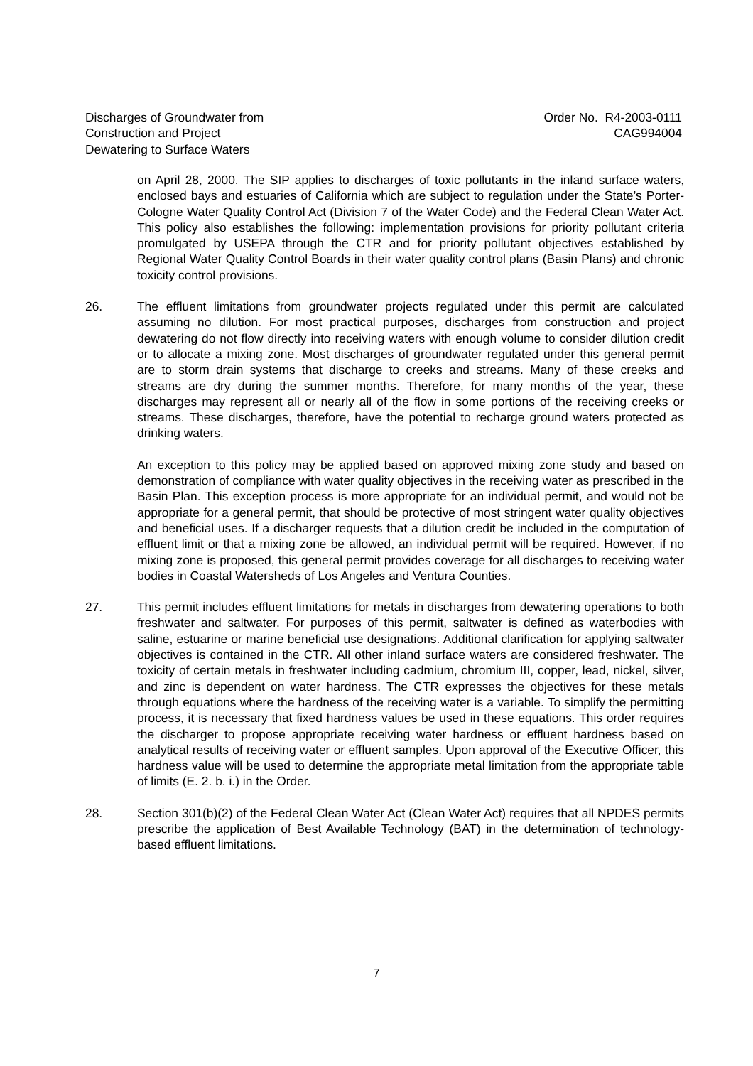Discharges of Groundwater from
Construction and Project
Dewatering to Surface Waters
Order No. R4-2003-0111
CAG994004
on April 28, 2000. The SIP applies to discharges of toxic pollutants in the inland surface waters, enclosed bays and estuaries of California which are subject to regulation under the State’s Porter-Cologne Water Quality Control Act (Division 7 of the Water Code) and the Federal Clean Water Act. This policy also establishes the following: implementation provisions for priority pollutant criteria promulgated by USEPA through the CTR and for priority pollutant objectives established by Regional Water Quality Control Boards in their water quality control plans (Basin Plans) and chronic toxicity control provisions.
26. The effluent limitations from groundwater projects regulated under this permit are calculated assuming no dilution. For most practical purposes, discharges from construction and project dewatering do not flow directly into receiving waters with enough volume to consider dilution credit or to allocate a mixing zone. Most discharges of groundwater regulated under this general permit are to storm drain systems that discharge to creeks and streams. Many of these creeks and streams are dry during the summer months. Therefore, for many months of the year, these discharges may represent all or nearly all of the flow in some portions of the receiving creeks or streams. These discharges, therefore, have the potential to recharge ground waters protected as drinking waters.
An exception to this policy may be applied based on approved mixing zone study and based on demonstration of compliance with water quality objectives in the receiving water as prescribed in the Basin Plan. This exception process is more appropriate for an individual permit, and would not be appropriate for a general permit, that should be protective of most stringent water quality objectives and beneficial uses. If a discharger requests that a dilution credit be included in the computation of effluent limit or that a mixing zone be allowed, an individual permit will be required. However, if no mixing zone is proposed, this general permit provides coverage for all discharges to receiving water bodies in Coastal Watersheds of Los Angeles and Ventura Counties.
27. This permit includes effluent limitations for metals in discharges from dewatering operations to both freshwater and saltwater. For purposes of this permit, saltwater is defined as waterbodies with saline, estuarine or marine beneficial use designations. Additional clarification for applying saltwater objectives is contained in the CTR. All other inland surface waters are considered freshwater. The toxicity of certain metals in freshwater including cadmium, chromium III, copper, lead, nickel, silver, and zinc is dependent on water hardness. The CTR expresses the objectives for these metals through equations where the hardness of the receiving water is a variable. To simplify the permitting process, it is necessary that fixed hardness values be used in these equations. This order requires the discharger to propose appropriate receiving water hardness or effluent hardness based on analytical results of receiving water or effluent samples. Upon approval of the Executive Officer, this hardness value will be used to determine the appropriate metal limitation from the appropriate table of limits (E. 2. b. i.) in the Order.
28. Section 301(b)(2) of the Federal Clean Water Act (Clean Water Act) requires that all NPDES permits prescribe the application of Best Available Technology (BAT) in the determination of technology-based effluent limitations.
7